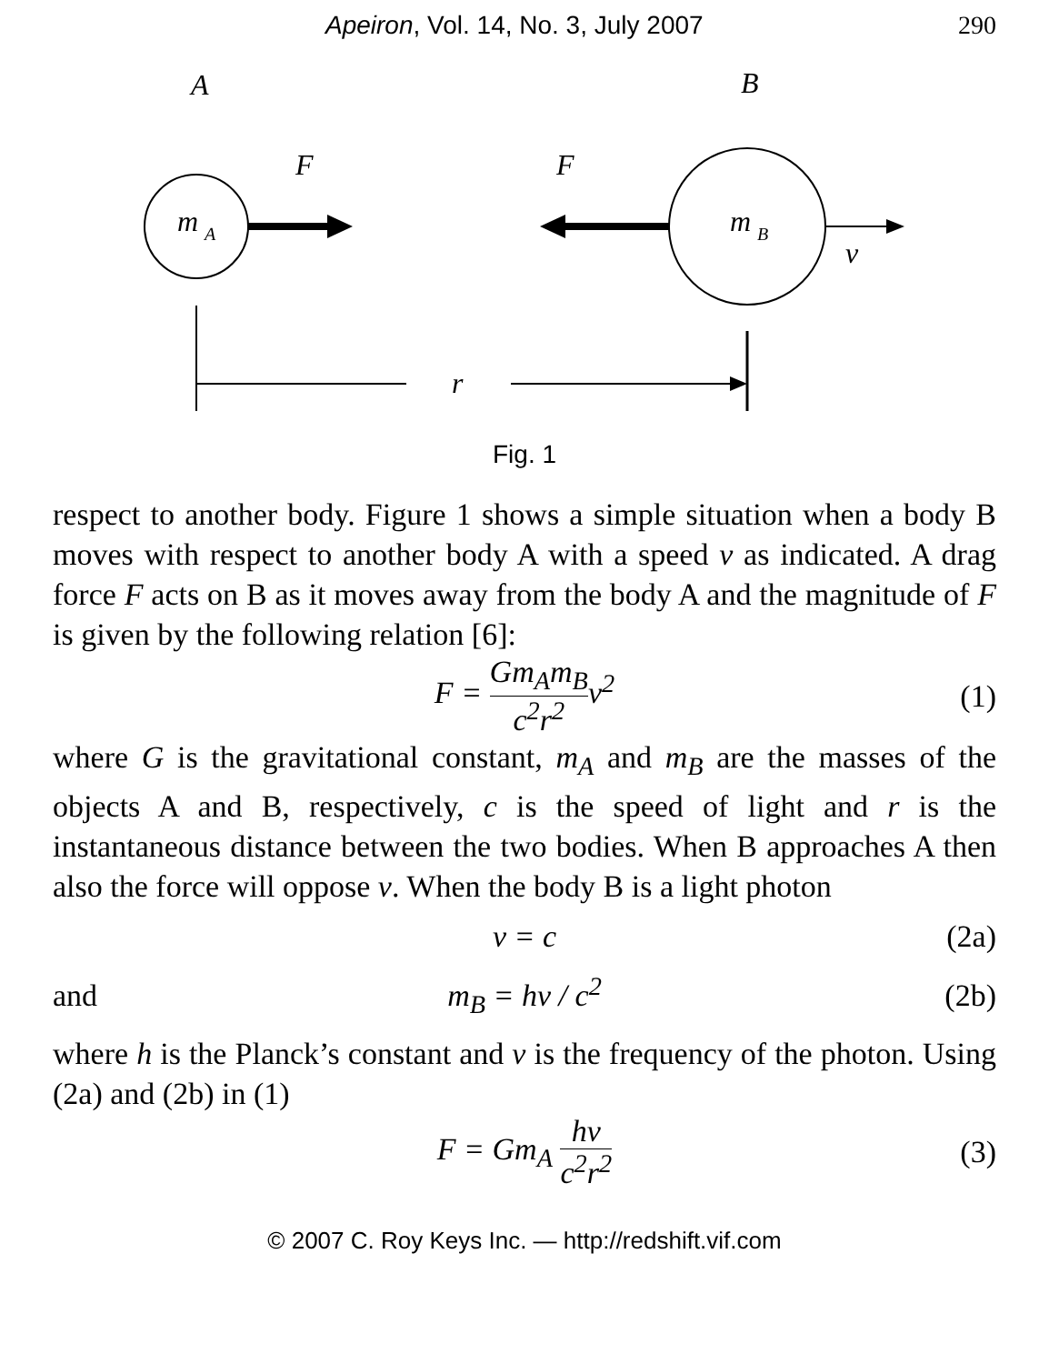Apeiron, Vol. 14, No. 3, July 2007 290
A
B
m
A
F
F
m
B
v
r
Fig. 1
respect to another body. Figure 1 shows a simple situation when a body B moves with respect to another body A with a speed v as indicated. A drag force F acts on B as it moves away from the body A and the magnitude of F is given by the following relation [6]:
F = Gm<sub>A</sub>m<sub>B</sub> c<sup>2</sup>r<sup>2</sup>v<sup>2</sup> (1)
where G is the gravitational constant, m<sub>A</sub> and m<sub>B</sub> are the masses of the objects A and B, respectively, c is the speed of light and r is the instantaneous distance between the two bodies. When B approaches A then also the force will oppose v. When the body B is a light photon
v = c (2a)
and m<sub>B</sub> = hν / c<sup>2</sup> (2b)
where h is the Planck’s constant and ν is the frequency of the photon. Using (2a) and (2b) in (1)
F = Gm<sub>A</sub> hν c<sup>2</sup>r<sup>2</sup> (3)
© 2007 C. Roy Keys Inc. — http://redshift.vif.com